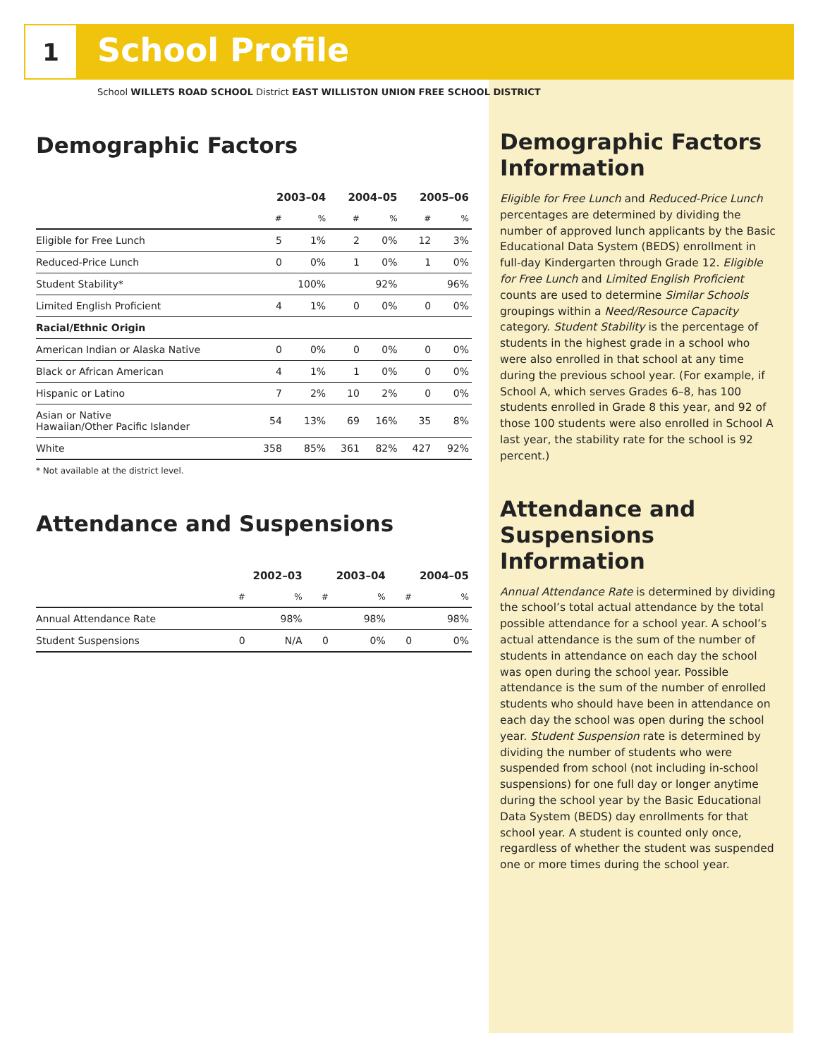1
School Profile
School WILLETS ROAD SCHOOL District EAST WILLISTON UNION FREE SCHOOL DISTRICT
Demographic Factors
| | 2003–04 | | 2004–05 | | 2005–06 | |
| --- | --- | --- | --- | --- | --- | --- |
| | # | % | # | % | # | % |
| Eligible for Free Lunch | 5 | 1% | 2 | 0% | 12 | 3% |
| Reduced-Price Lunch | 0 | 0% | 1 | 0% | 1 | 0% |
| Student Stability* | | 100% | | 92% | | 96% |
| Limited English Proficient | 4 | 1% | 0 | 0% | 0 | 0% |
| Racial/Ethnic Origin | | | | | | |
| American Indian or Alaska Native | 0 | 0% | 0 | 0% | 0 | 0% |
| Black or African American | 4 | 1% | 1 | 0% | 0 | 0% |
| Hispanic or Latino | 7 | 2% | 10 | 2% | 0 | 0% |
| Asian or Native Hawaiian/Other Pacific Islander | 54 | 13% | 69 | 16% | 35 | 8% |
| White | 358 | 85% | 361 | 82% | 427 | 92% |
* Not available at the district level.
Attendance and Suspensions
| | 2002–03 | | 2003–04 | | 2004–05 | |
| --- | --- | --- | --- | --- | --- | --- |
| | # | % | # | % | # | % |
| Annual Attendance Rate | | 98% | | 98% | | 98% |
| Student Suspensions | 0 | N/A | 0 | 0% | 0 | 0% |
Demographic Factors Information
Eligible for Free Lunch and Reduced-Price Lunch percentages are determined by dividing the number of approved lunch applicants by the Basic Educational Data System (BEDS) enrollment in full-day Kindergarten through Grade 12. Eligible for Free Lunch and Limited English Proficient counts are used to determine Similar Schools groupings within a Need/Resource Capacity category. Student Stability is the percentage of students in the highest grade in a school who were also enrolled in that school at any time during the previous school year. (For example, if School A, which serves Grades 6–8, has 100 students enrolled in Grade 8 this year, and 92 of those 100 students were also enrolled in School A last year, the stability rate for the school is 92 percent.)
Attendance and Suspensions Information
Annual Attendance Rate is determined by dividing the school’s total actual attendance by the total possible attendance for a school year. A school’s actual attendance is the sum of the number of students in attendance on each day the school was open during the school year. Possible attendance is the sum of the number of enrolled students who should have been in attendance on each day the school was open during the school year. Student Suspension rate is determined by dividing the number of students who were suspended from school (not including in-school suspensions) for one full day or longer anytime during the school year by the Basic Educational Data System (BEDS) day enrollments for that school year. A student is counted only once, regardless of whether the student was suspended one or more times during the school year.